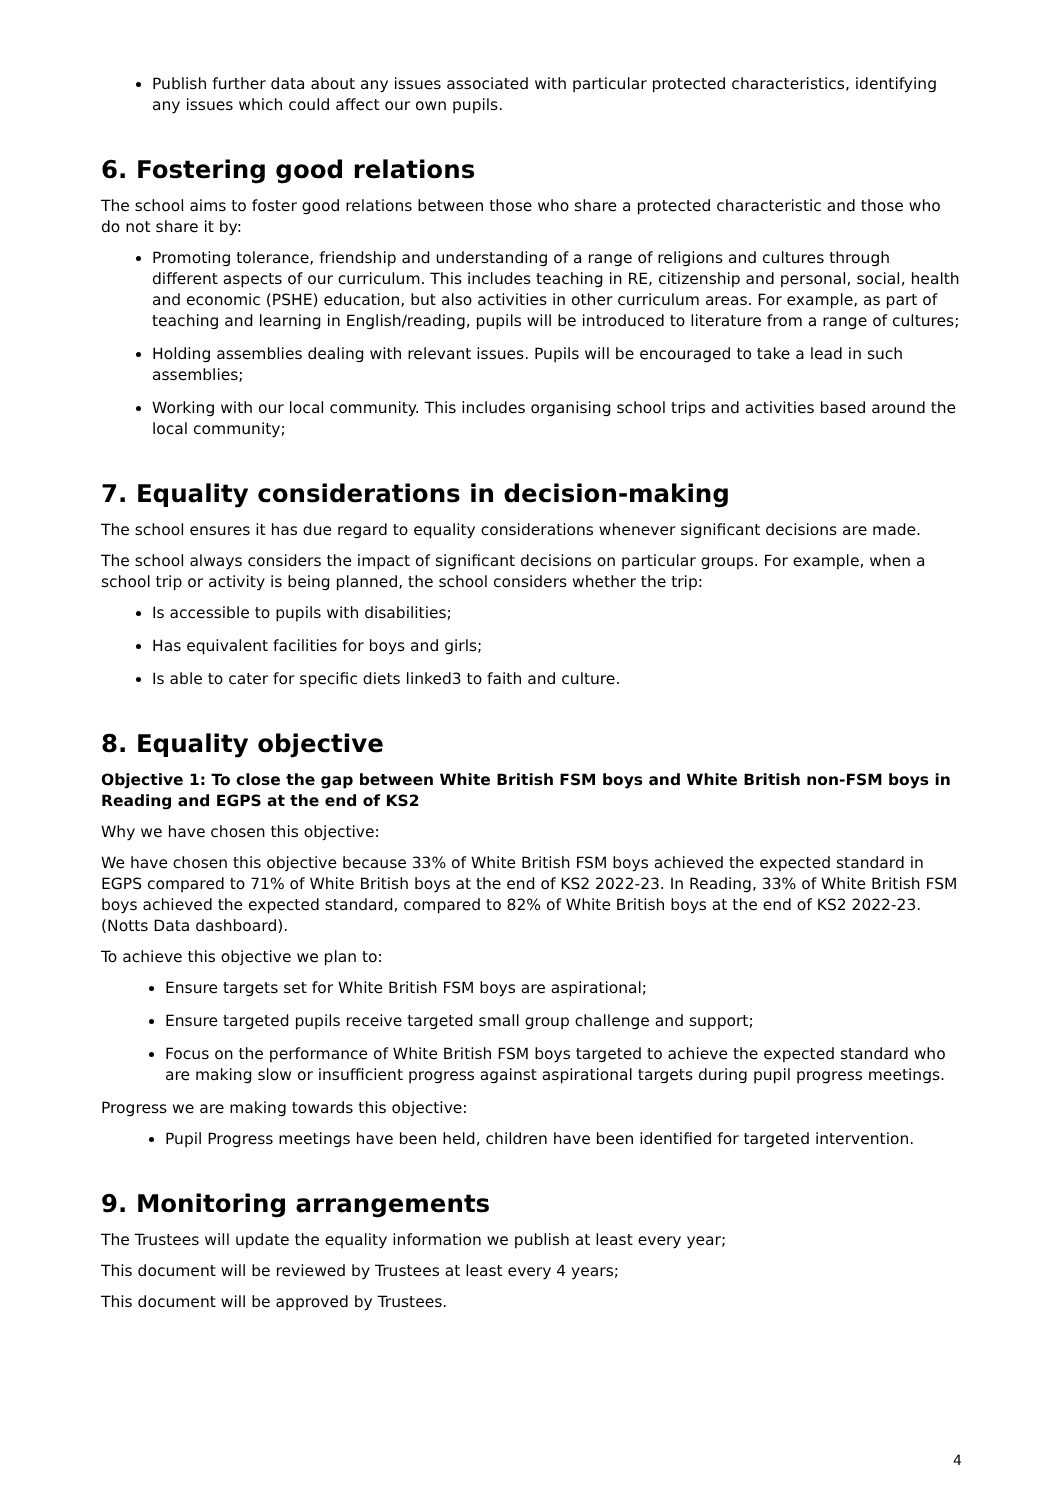Publish further data about any issues associated with particular protected characteristics, identifying any issues which could affect our own pupils.
6. Fostering good relations
The school aims to foster good relations between those who share a protected characteristic and those who do not share it by:
Promoting tolerance, friendship and understanding of a range of religions and cultures through different aspects of our curriculum. This includes teaching in RE, citizenship and personal, social, health and economic (PSHE) education, but also activities in other curriculum areas. For example, as part of teaching and learning in English/reading, pupils will be introduced to literature from a range of cultures;
Holding assemblies dealing with relevant issues. Pupils will be encouraged to take a lead in such assemblies;
Working with our local community. This includes organising school trips and activities based around the local community;
7. Equality considerations in decision-making
The school ensures it has due regard to equality considerations whenever significant decisions are made.
The school always considers the impact of significant decisions on particular groups. For example, when a school trip or activity is being planned, the school considers whether the trip:
Is accessible to pupils with disabilities;
Has equivalent facilities for boys and girls;
Is able to cater for specific diets linked3 to faith and culture.
8. Equality objective
Objective 1: To close the gap between White British FSM boys and White British non-FSM boys in Reading and EGPS at the end of KS2
Why we have chosen this objective:
We have chosen this objective because 33% of White British FSM boys achieved the expected standard in EGPS compared to 71% of White British boys at the end of KS2 2022-23. In Reading, 33% of White British FSM boys achieved the expected standard, compared to 82% of White British boys at the end of KS2 2022-23. (Notts Data dashboard).
To achieve this objective we plan to:
Ensure targets set for White British FSM boys are aspirational;
Ensure targeted pupils receive targeted small group challenge and support;
Focus on the performance of White British FSM boys targeted to achieve the expected standard who are making slow or insufficient progress against aspirational targets during pupil progress meetings.
Progress we are making towards this objective:
Pupil Progress meetings have been held, children have been identified for targeted intervention.
9. Monitoring arrangements
The Trustees will update the equality information we publish at least every year;
This document will be reviewed by Trustees at least every 4 years;
This document will be approved by Trustees.
4